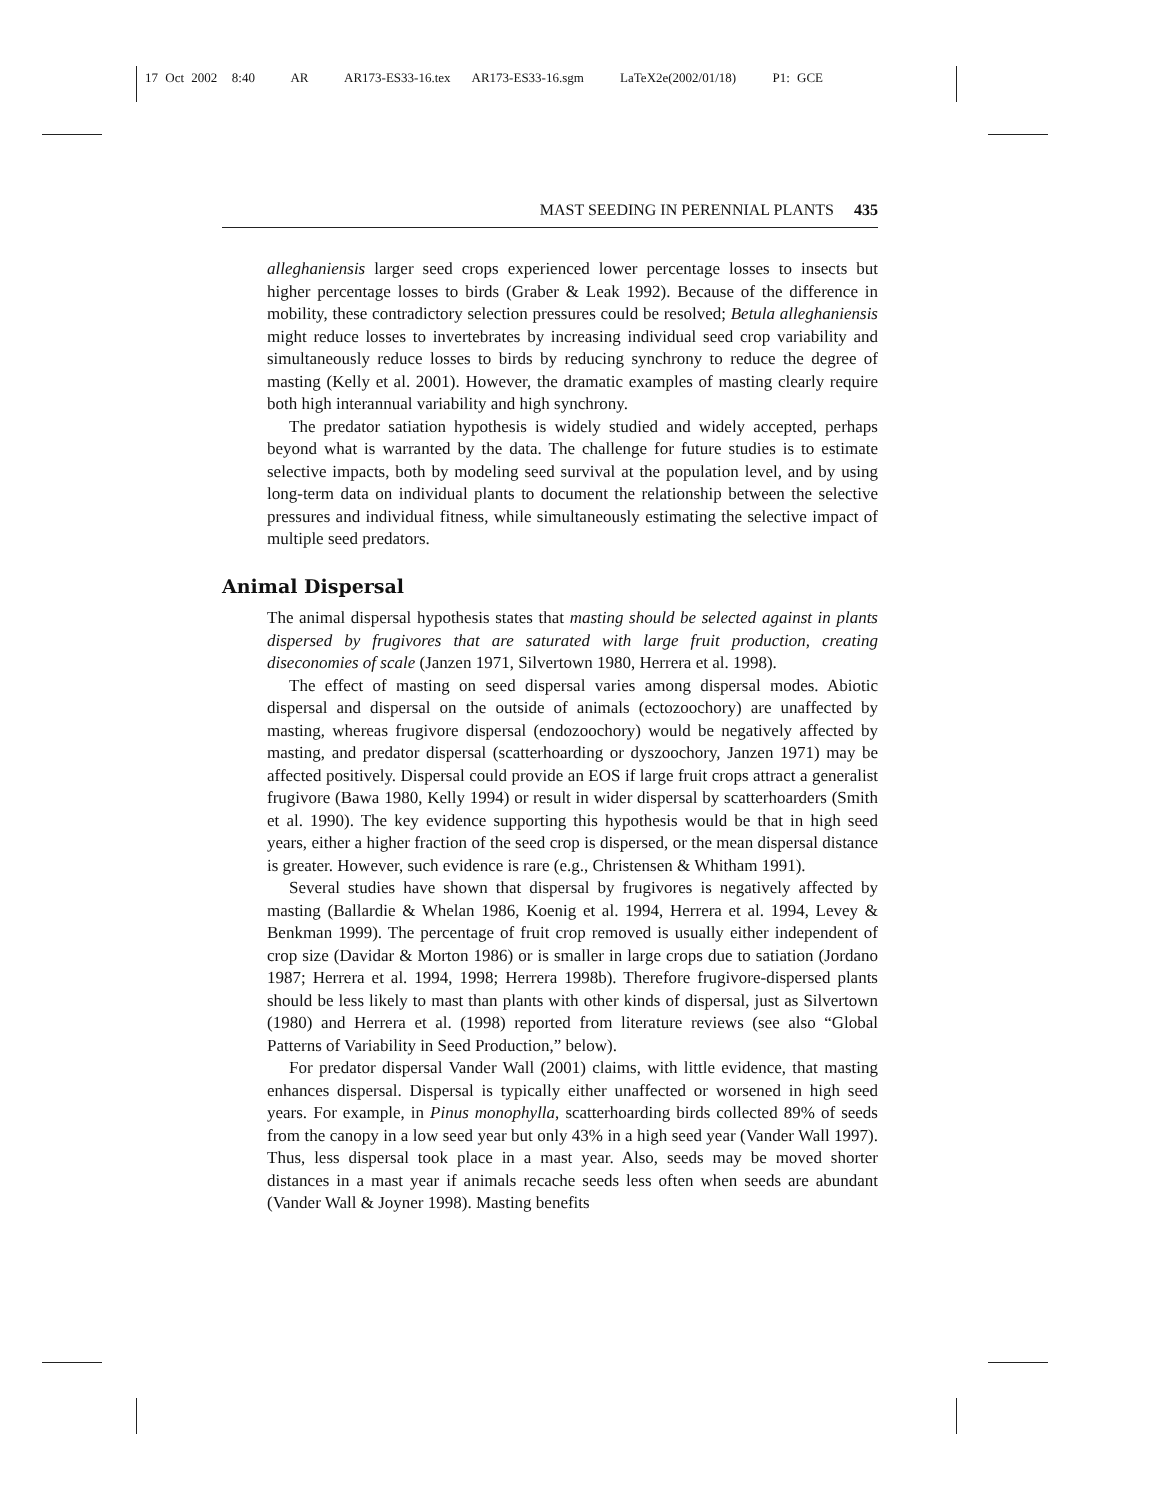17 Oct 2002 8:40 AR AR173-ES33-16.tex AR173-ES33-16.sgm LaTeX2e(2002/01/18) P1: GCE
MAST SEEDING IN PERENNIAL PLANTS 435
alleghaniensis larger seed crops experienced lower percentage losses to insects but higher percentage losses to birds (Graber & Leak 1992). Because of the difference in mobility, these contradictory selection pressures could be resolved; Betula alleghaniensis might reduce losses to invertebrates by increasing individual seed crop variability and simultaneously reduce losses to birds by reducing synchrony to reduce the degree of masting (Kelly et al. 2001). However, the dramatic examples of masting clearly require both high interannual variability and high synchrony.
The predator satiation hypothesis is widely studied and widely accepted, perhaps beyond what is warranted by the data. The challenge for future studies is to estimate selective impacts, both by modeling seed survival at the population level, and by using long-term data on individual plants to document the relationship between the selective pressures and individual fitness, while simultaneously estimating the selective impact of multiple seed predators.
Animal Dispersal
The animal dispersal hypothesis states that masting should be selected against in plants dispersed by frugivores that are saturated with large fruit production, creating diseconomies of scale (Janzen 1971, Silvertown 1980, Herrera et al. 1998).
The effect of masting on seed dispersal varies among dispersal modes. Abiotic dispersal and dispersal on the outside of animals (ectozoochory) are unaffected by masting, whereas frugivore dispersal (endozoochory) would be negatively affected by masting, and predator dispersal (scatterhoarding or dyszoochory, Janzen 1971) may be affected positively. Dispersal could provide an EOS if large fruit crops attract a generalist frugivore (Bawa 1980, Kelly 1994) or result in wider dispersal by scatterhoarders (Smith et al. 1990). The key evidence supporting this hypothesis would be that in high seed years, either a higher fraction of the seed crop is dispersed, or the mean dispersal distance is greater. However, such evidence is rare (e.g., Christensen & Whitham 1991).
Several studies have shown that dispersal by frugivores is negatively affected by masting (Ballardie & Whelan 1986, Koenig et al. 1994, Herrera et al. 1994, Levey & Benkman 1999). The percentage of fruit crop removed is usually either independent of crop size (Davidar & Morton 1986) or is smaller in large crops due to satiation (Jordano 1987; Herrera et al. 1994, 1998; Herrera 1998b). Therefore frugivore-dispersed plants should be less likely to mast than plants with other kinds of dispersal, just as Silvertown (1980) and Herrera et al. (1998) reported from literature reviews (see also “Global Patterns of Variability in Seed Production,” below).
For predator dispersal Vander Wall (2001) claims, with little evidence, that masting enhances dispersal. Dispersal is typically either unaffected or worsened in high seed years. For example, in Pinus monophylla, scatterhoarding birds collected 89% of seeds from the canopy in a low seed year but only 43% in a high seed year (Vander Wall 1997). Thus, less dispersal took place in a mast year. Also, seeds may be moved shorter distances in a mast year if animals recache seeds less often when seeds are abundant (Vander Wall & Joyner 1998). Masting benefits